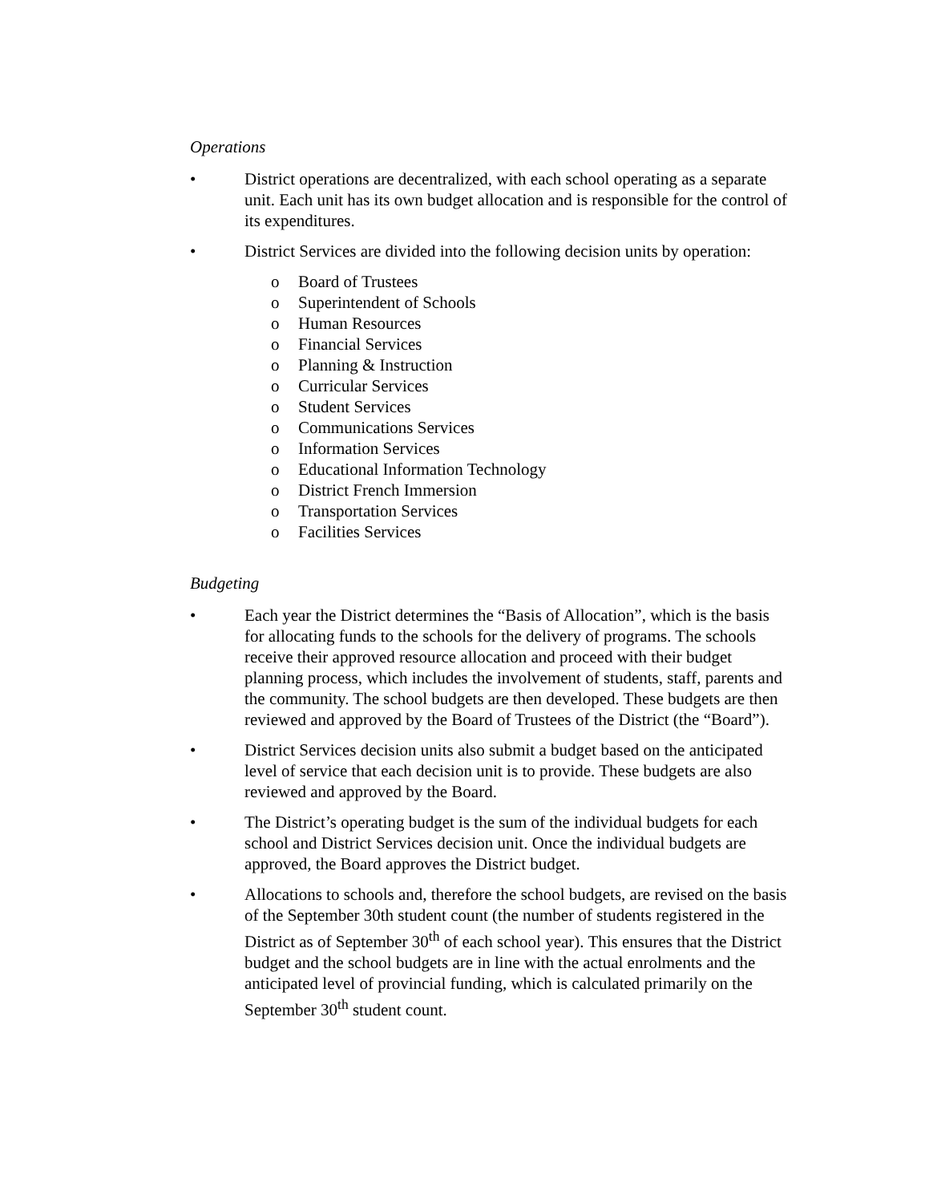Operations
• District operations are decentralized, with each school operating as a separate unit. Each unit has its own budget allocation and is responsible for the control of its expenditures.
• District Services are divided into the following decision units by operation:
o Board of Trustees
o Superintendent of Schools
o Human Resources
o Financial Services
o Planning & Instruction
o Curricular Services
o Student Services
o Communications Services
o Information Services
o Educational Information Technology
o District French Immersion
o Transportation Services
o Facilities Services
Budgeting
• Each year the District determines the “Basis of Allocation”, which is the basis for allocating funds to the schools for the delivery of programs. The schools receive their approved resource allocation and proceed with their budget planning process, which includes the involvement of students, staff, parents and the community. The school budgets are then developed. These budgets are then reviewed and approved by the Board of Trustees of the District (the “Board”).
• District Services decision units also submit a budget based on the anticipated level of service that each decision unit is to provide. These budgets are also reviewed and approved by the Board.
• The District’s operating budget is the sum of the individual budgets for each school and District Services decision unit. Once the individual budgets are approved, the Board approves the District budget.
• Allocations to schools and, therefore the school budgets, are revised on the basis of the September 30th student count (the number of students registered in the District as of September 30<sup>th</sup> of each school year). This ensures that the District budget and the school budgets are in line with the actual enrolments and the anticipated level of provincial funding, which is calculated primarily on the September 30<sup>th</sup> student count.